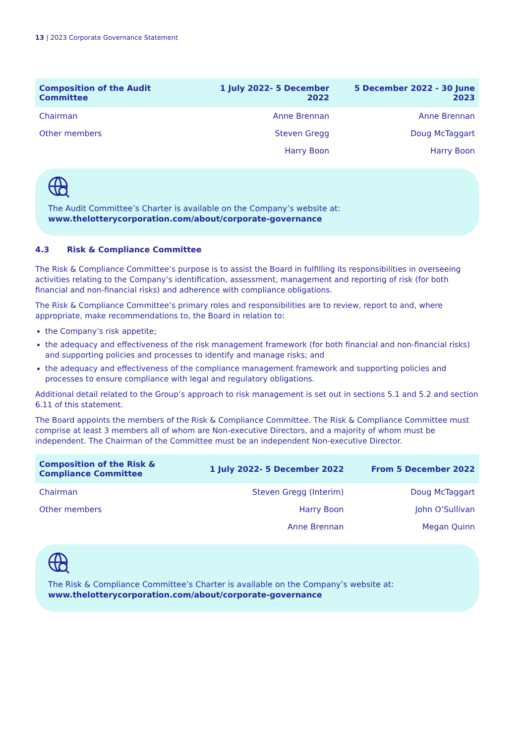13 | 2023 Corporate Governance Statement
| Composition of the Audit Committee | 1 July 2022- 5 December 2022 | 5 December 2022 - 30 June 2023 |
| --- | --- | --- |
| Chairman | Anne Brennan | Anne Brennan |
| Other members | Steven Gregg | Doug McTaggart |
| | Harry Boon | Harry Boon |
The Audit Committee’s Charter is available on the Company’s website at:
www.thelotterycorporation.com/about/corporate-governance
4.3 Risk & Compliance Committee
The Risk & Compliance Committee’s purpose is to assist the Board in fulfilling its responsibilities in overseeing activities relating to the Company’s identification, assessment, management and reporting of risk (for both financial and non-financial risks) and adherence with compliance obligations.
The Risk & Compliance Committee’s primary roles and responsibilities are to review, report to and, where appropriate, make recommendations to, the Board in relation to:
the Company’s risk appetite;
the adequacy and effectiveness of the risk management framework (for both financial and non-financial risks) and supporting policies and processes to identify and manage risks; and
the adequacy and effectiveness of the compliance management framework and supporting policies and processes to ensure compliance with legal and regulatory obligations.
Additional detail related to the Group’s approach to risk management is set out in sections 5.1 and 5.2 and section 6.11 of this statement.
The Board appoints the members of the Risk & Compliance Committee. The Risk & Compliance Committee must comprise at least 3 members all of whom are Non-executive Directors, and a majority of whom must be independent. The Chairman of the Committee must be an independent Non-executive Director.
| Composition of the Risk & Compliance Committee | 1 July 2022- 5 December 2022 | From 5 December 2022 |
| --- | --- | --- |
| Chairman | Steven Gregg (Interim) | Doug McTaggart |
| Other members | Harry Boon | John O’Sullivan |
| | Anne Brennan | Megan Quinn |
The Risk & Compliance Committee’s Charter is available on the Company’s website at:
www.thelotterycorporation.com/about/corporate-governance